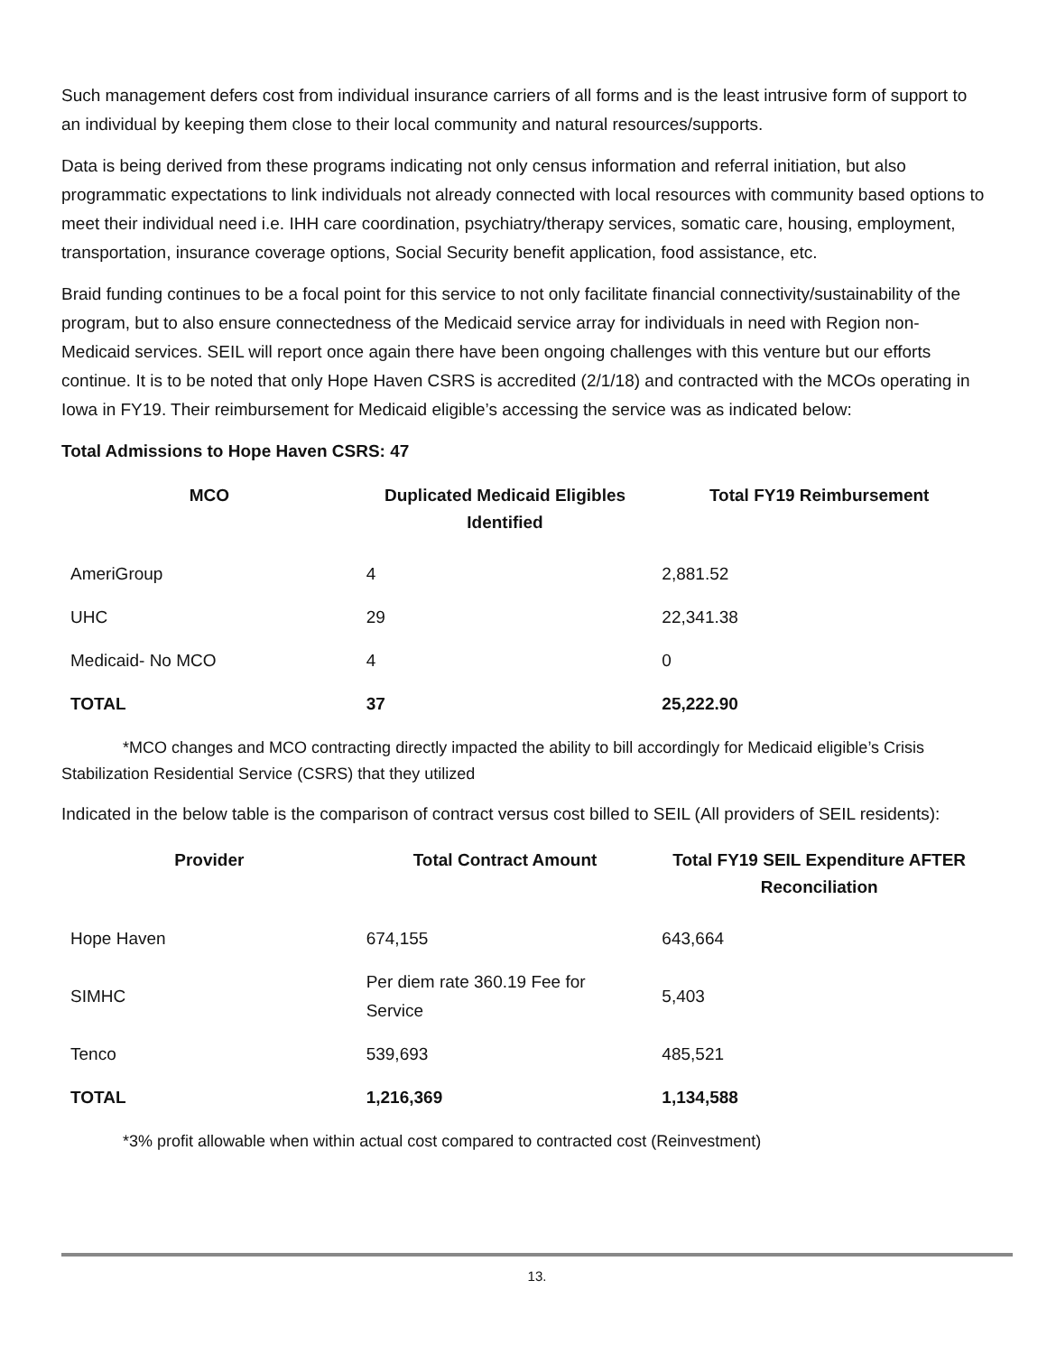Such management defers cost from individual insurance carriers of all forms and is the least intrusive form of support to an individual by keeping them close to their local community and natural resources/supports.
Data is being derived from these programs indicating not only census information and referral initiation, but also programmatic expectations to link individuals not already connected with local resources with community based options to meet their individual need i.e. IHH care coordination, psychiatry/therapy services, somatic care, housing, employment, transportation, insurance coverage options, Social Security benefit application, food assistance, etc.
Braid funding continues to be a focal point for this service to not only facilitate financial connectivity/sustainability of the program, but to also ensure connectedness of the Medicaid service array for individuals in need with Region non-Medicaid services. SEIL will report once again there have been ongoing challenges with this venture but our efforts continue. It is to be noted that only Hope Haven CSRS is accredited (2/1/18) and contracted with the MCOs operating in Iowa in FY19. Their reimbursement for Medicaid eligible’s accessing the service was as indicated below:
Total Admissions to Hope Haven CSRS: 47
| MCO | Duplicated Medicaid Eligibles Identified | Total FY19 Reimbursement |
| --- | --- | --- |
| AmeriGroup | 4 | 2,881.52 |
| UHC | 29 | 22,341.38 |
| Medicaid- No MCO | 4 | 0 |
| TOTAL | 37 | 25,222.90 |
*MCO changes and MCO contracting directly impacted the ability to bill accordingly for Medicaid eligible’s Crisis Stabilization Residential Service (CSRS) that they utilized
Indicated in the below table is the comparison of contract versus cost billed to SEIL (All providers of SEIL residents):
| Provider | Total Contract Amount | Total FY19 SEIL Expenditure AFTER Reconciliation |
| --- | --- | --- |
| Hope Haven | 674,155 | 643,664 |
| SIMHC | Per diem rate 360.19 Fee for Service | 5,403 |
| Tenco | 539,693 | 485,521 |
| TOTAL | 1,216,369 | 1,134,588 |
*3% profit allowable when within actual cost compared to contracted cost (Reinvestment)
13.